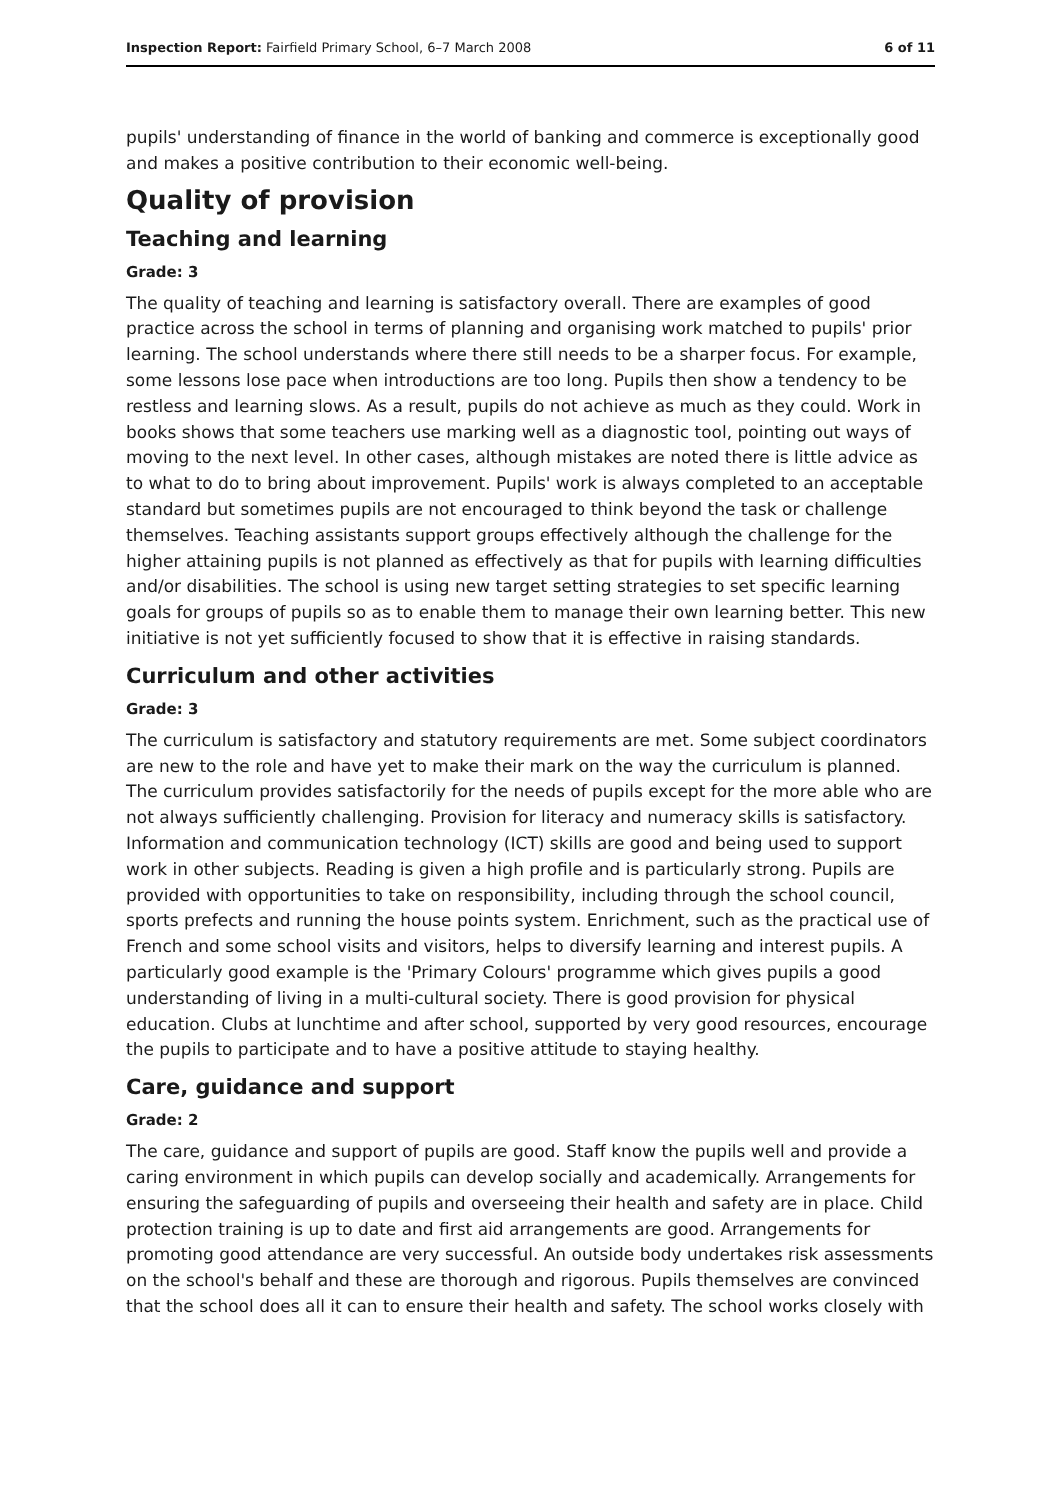Inspection Report: Fairfield Primary School, 6–7 March 2008 6 of 11
pupils' understanding of finance in the world of banking and commerce is exceptionally good and makes a positive contribution to their economic well-being.
Quality of provision
Teaching and learning
Grade: 3
The quality of teaching and learning is satisfactory overall. There are examples of good practice across the school in terms of planning and organising work matched to pupils' prior learning. The school understands where there still needs to be a sharper focus. For example, some lessons lose pace when introductions are too long. Pupils then show a tendency to be restless and learning slows. As a result, pupils do not achieve as much as they could. Work in books shows that some teachers use marking well as a diagnostic tool, pointing out ways of moving to the next level. In other cases, although mistakes are noted there is little advice as to what to do to bring about improvement. Pupils' work is always completed to an acceptable standard but sometimes pupils are not encouraged to think beyond the task or challenge themselves. Teaching assistants support groups effectively although the challenge for the higher attaining pupils is not planned as effectively as that for pupils with learning difficulties and/or disabilities. The school is using new target setting strategies to set specific learning goals for groups of pupils so as to enable them to manage their own learning better. This new initiative is not yet sufficiently focused to show that it is effective in raising standards.
Curriculum and other activities
Grade: 3
The curriculum is satisfactory and statutory requirements are met. Some subject coordinators are new to the role and have yet to make their mark on the way the curriculum is planned. The curriculum provides satisfactorily for the needs of pupils except for the more able who are not always sufficiently challenging. Provision for literacy and numeracy skills is satisfactory. Information and communication technology (ICT) skills are good and being used to support work in other subjects. Reading is given a high profile and is particularly strong. Pupils are provided with opportunities to take on responsibility, including through the school council, sports prefects and running the house points system. Enrichment, such as the practical use of French and some school visits and visitors, helps to diversify learning and interest pupils. A particularly good example is the 'Primary Colours' programme which gives pupils a good understanding of living in a multi-cultural society. There is good provision for physical education. Clubs at lunchtime and after school, supported by very good resources, encourage the pupils to participate and to have a positive attitude to staying healthy.
Care, guidance and support
Grade: 2
The care, guidance and support of pupils are good. Staff know the pupils well and provide a caring environment in which pupils can develop socially and academically. Arrangements for ensuring the safeguarding of pupils and overseeing their health and safety are in place. Child protection training is up to date and first aid arrangements are good. Arrangements for promoting good attendance are very successful. An outside body undertakes risk assessments on the school's behalf and these are thorough and rigorous. Pupils themselves are convinced that the school does all it can to ensure their health and safety. The school works closely with